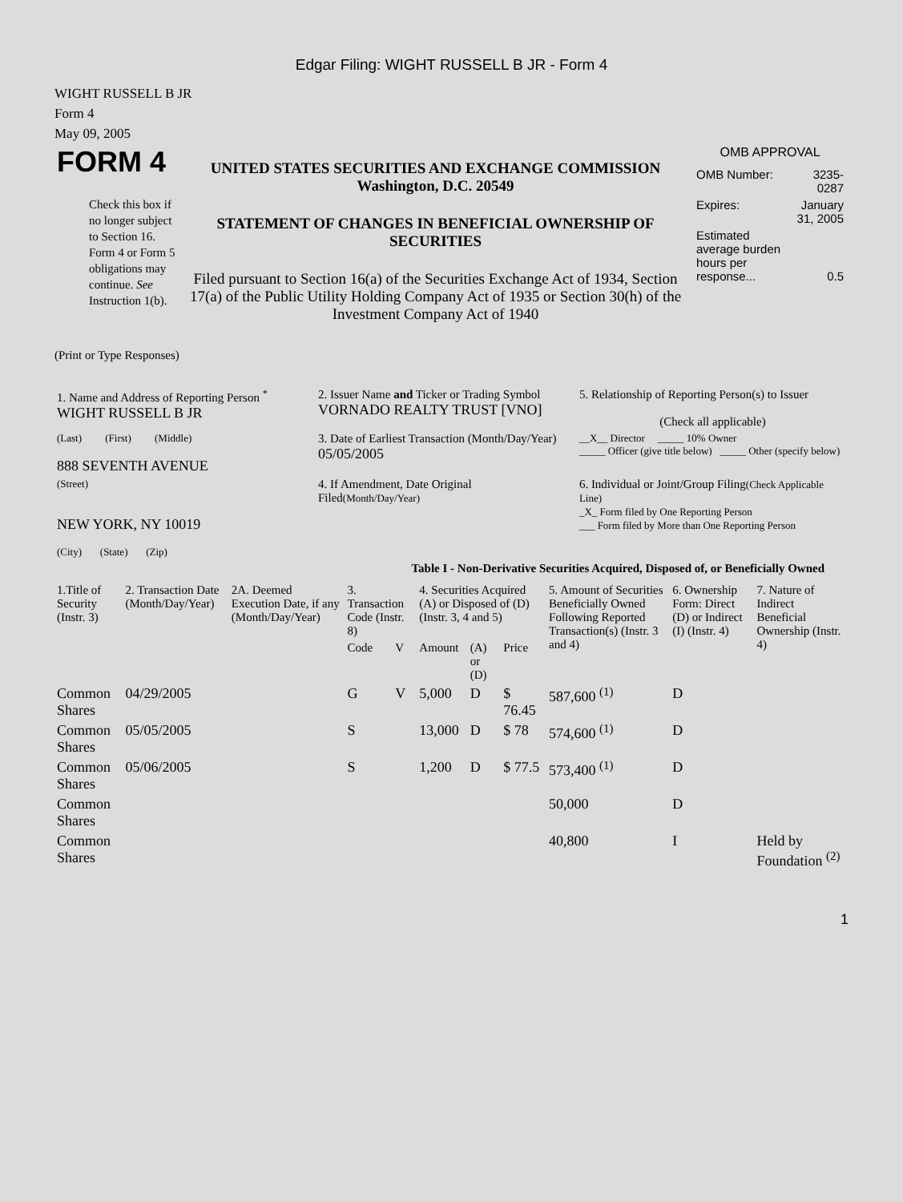Edgar Filing: WIGHT RUSSELL B JR - Form 4
WIGHT RUSSELL B JR
Form 4
May 09, 2005
| FORM 4 Check this box if no longer subject to Section 16. Form 4 or Form 5 obligations may continue. See Instruction 1(b). | UNITED STATES SECURITIES AND EXCHANGE COMMISSION Washington, D.C. 20549 STATEMENT OF CHANGES IN BENEFICIAL OWNERSHIP OF SECURITIES Filed pursuant to Section 16(a) of the Securities Exchange Act of 1934, Section 17(a) of the Public Utility Holding Company Act of 1935 or Section 30(h) of the Investment Company Act of 1940 | OMB APPROVAL / OMB Number: / 3235-0287 / / Expires: / January 31, 2005 / / Estimated average burden hours per response... / 0.5 / |
(Print or Type Responses)
| 1. Name and Address of Reporting Person <sup>*</sup> WIGHT RUSSELL B JR | 2. Issuer Name and Ticker or Trading Symbol VORNADO REALTY TRUST [VNO] | 5. Relationship of Reporting Person(s) to Issuer (Check all applicable) |
| (Last) (First) (Middle) 888 SEVENTH AVENUE | 3. Date of Earliest Transaction (Month/Day/Year) 05/05/2005 | __X__ Director _____ 10% Owner _____ Officer (give title below) _____ Other (specify below) |
| (Street) NEW YORK, NY 10019 (City) (State) (Zip) | 4. If Amendment, Date Original Filed (Month/Day/Year) | 6. Individual or Joint/Group Filing (Check Applicable Line) _X_ Form filed by One Reporting Person ___ Form filed by More than One Reporting Person |
Table I - Non-Derivative Securities Acquired, Disposed of, or Beneficially Owned
| 1.Title of Security (Instr. 3) | 2. Transaction Date (Month/Day/Year) | 2A. Deemed Execution Date, if any (Month/Day/Year) | 3. Transaction Code (Instr. 8) | | 4. Securities Acquired (A) or Disposed of (D) (Instr. 3, 4 and 5) | | | 5. Amount of Securities Beneficially Owned Following Reported Transaction(s) (Instr. 3 and 4) | 6. Ownership Form: Direct (D) or Indirect (I) (Instr. 4) | 7. Nature of Indirect Beneficial Ownership (Instr. 4) |
| --- | --- | --- | --- | --- | --- | --- | --- | --- | --- | --- |
| | | | Code | V | Amount | (A) or (D) | Price | | | |
| Common Shares | 04/29/2005 | | G | V | 5,000 | D | $ 76.45 | 587,600 <sup>(1)</sup> | D | |
| Common Shares | 05/05/2005 | | S | | 13,000 | D | $ 78 | 574,600 <sup>(1)</sup> | D | |
| Common Shares | 05/06/2005 | | S | | 1,200 | D | $ 77.5 | 573,400 <sup>(1)</sup> | D | |
| Common Shares | | | | | | | | 50,000 | D | |
| Common Shares | | | | | | | | 40,800 | I | Held by Foundation <sup>(2)</sup> |
1